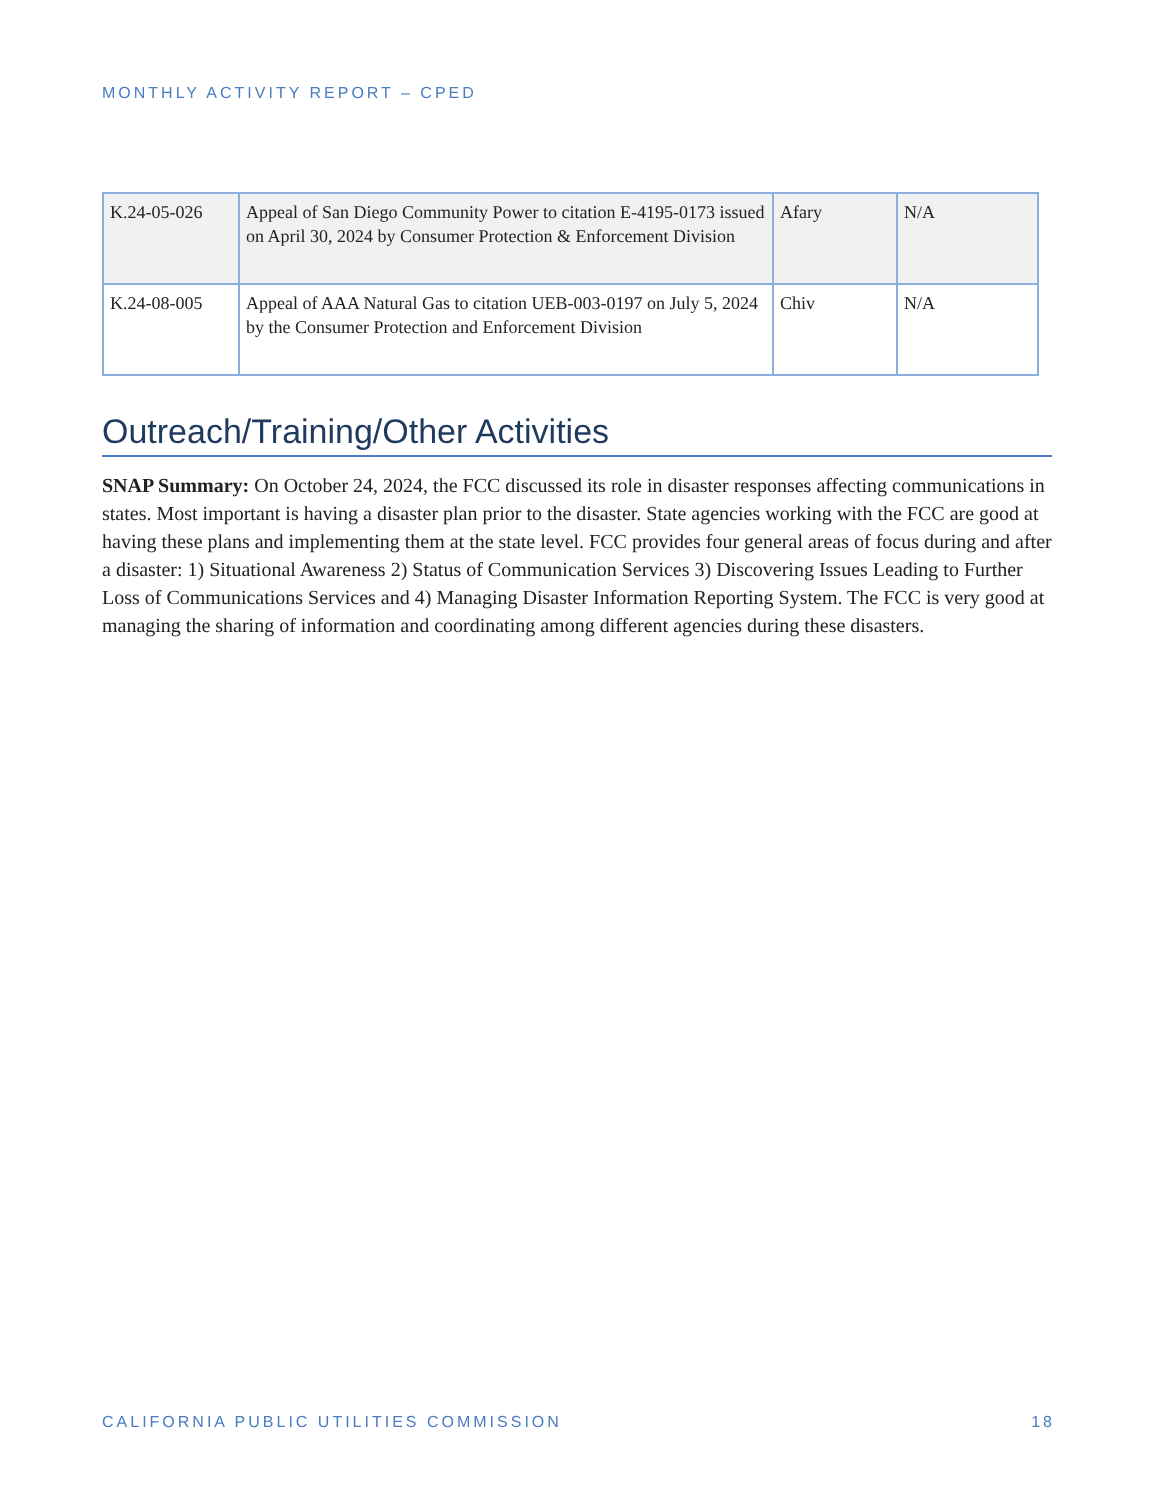MONTHLY ACTIVITY REPORT – CPED
| K.24-05-026 | Appeal of San Diego Community Power to citation E-4195-0173 issued on April 30, 2024 by Consumer Protection & Enforcement Division | Afary | N/A |
| K.24-08-005 | Appeal of AAA Natural Gas to citation UEB-003-0197 on July 5, 2024 by the Consumer Protection and Enforcement Division | Chiv | N/A |
Outreach/Training/Other Activities
SNAP Summary: On October 24, 2024, the FCC discussed its role in disaster responses affecting communications in states. Most important is having a disaster plan prior to the disaster. State agencies working with the FCC are good at having these plans and implementing them at the state level. FCC provides four general areas of focus during and after a disaster: 1) Situational Awareness 2) Status of Communication Services 3) Discovering Issues Leading to Further Loss of Communications Services and 4) Managing Disaster Information Reporting System. The FCC is very good at managing the sharing of information and coordinating among different agencies during these disasters.
CALIFORNIA PUBLIC UTILITIES COMMISSION 18